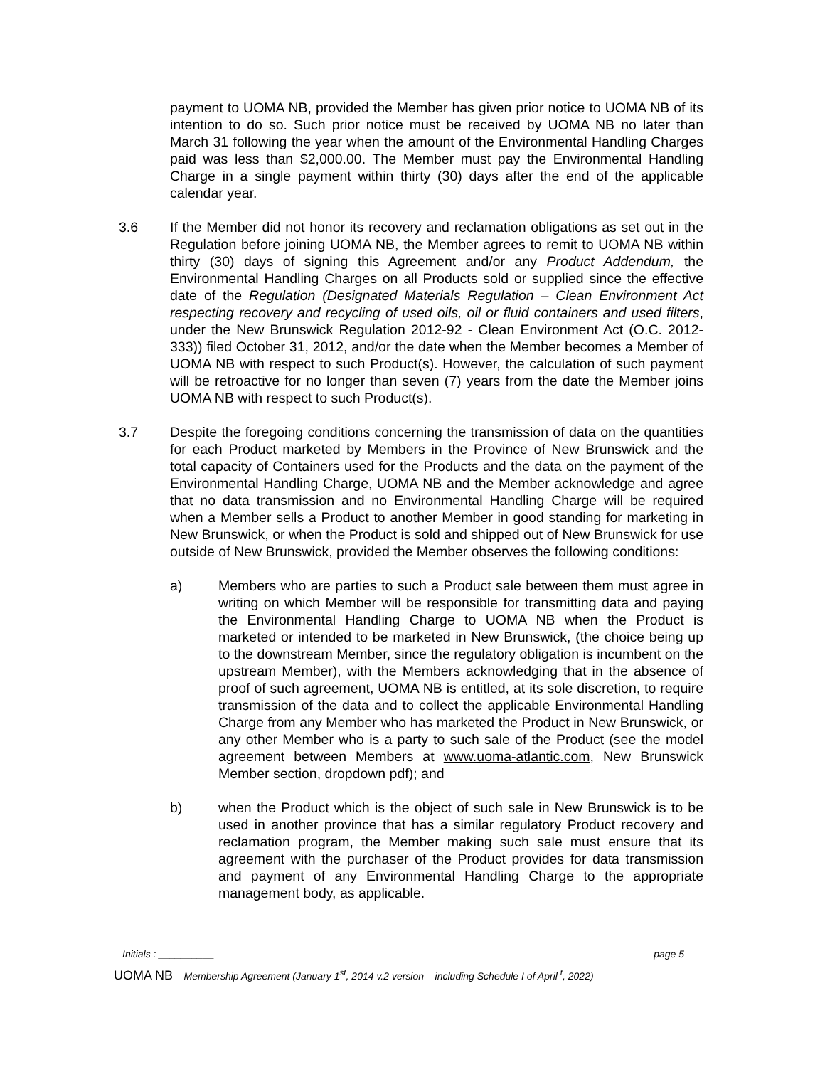payment to UOMA NB, provided the Member has given prior notice to UOMA NB of its intention to do so. Such prior notice must be received by UOMA NB no later than March 31 following the year when the amount of the Environmental Handling Charges paid was less than $2,000.00. The Member must pay the Environmental Handling Charge in a single payment within thirty (30) days after the end of the applicable calendar year.
3.6 If the Member did not honor its recovery and reclamation obligations as set out in the Regulation before joining UOMA NB, the Member agrees to remit to UOMA NB within thirty (30) days of signing this Agreement and/or any Product Addendum, the Environmental Handling Charges on all Products sold or supplied since the effective date of the Regulation (Designated Materials Regulation – Clean Environment Act respecting recovery and recycling of used oils, oil or fluid containers and used filters, under the New Brunswick Regulation 2012-92 - Clean Environment Act (O.C. 2012-333)) filed October 31, 2012, and/or the date when the Member becomes a Member of UOMA NB with respect to such Product(s). However, the calculation of such payment will be retroactive for no longer than seven (7) years from the date the Member joins UOMA NB with respect to such Product(s).
3.7 Despite the foregoing conditions concerning the transmission of data on the quantities for each Product marketed by Members in the Province of New Brunswick and the total capacity of Containers used for the Products and the data on the payment of the Environmental Handling Charge, UOMA NB and the Member acknowledge and agree that no data transmission and no Environmental Handling Charge will be required when a Member sells a Product to another Member in good standing for marketing in New Brunswick, or when the Product is sold and shipped out of New Brunswick for use outside of New Brunswick, provided the Member observes the following conditions:
a) Members who are parties to such a Product sale between them must agree in writing on which Member will be responsible for transmitting data and paying the Environmental Handling Charge to UOMA NB when the Product is marketed or intended to be marketed in New Brunswick, (the choice being up to the downstream Member, since the regulatory obligation is incumbent on the upstream Member), with the Members acknowledging that in the absence of proof of such agreement, UOMA NB is entitled, at its sole discretion, to require transmission of the data and to collect the applicable Environmental Handling Charge from any Member who has marketed the Product in New Brunswick, or any other Member who is a party to such sale of the Product (see the model agreement between Members at www.uoma-atlantic.com, New Brunswick Member section, dropdown pdf); and
b) when the Product which is the object of such sale in New Brunswick is to be used in another province that has a similar regulatory Product recovery and reclamation program, the Member making such sale must ensure that its agreement with the purchaser of the Product provides for data transmission and payment of any Environmental Handling Charge to the appropriate management body, as applicable.
Initials : __________ page 5
UOMA NB – Membership Agreement (January 1<sup>st</sup>, 2014 v.2 version – including Schedule I of April <sup>t</sup>, 2022)